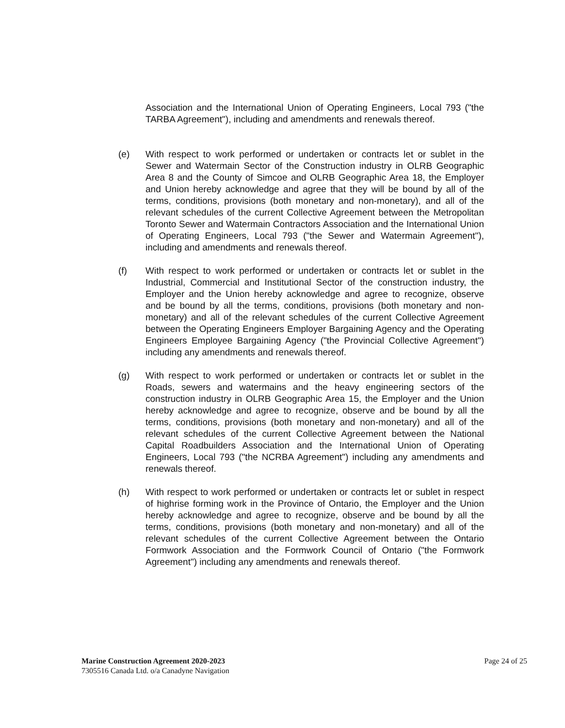Association and the International Union of Operating Engineers, Local 793 ("the TARBA Agreement"), including and amendments and renewals thereof.
(e) With respect to work performed or undertaken or contracts let or sublet in the Sewer and Watermain Sector of the Construction industry in OLRB Geographic Area 8 and the County of Simcoe and OLRB Geographic Area 18, the Employer and Union hereby acknowledge and agree that they will be bound by all of the terms, conditions, provisions (both monetary and non-monetary), and all of the relevant schedules of the current Collective Agreement between the Metropolitan Toronto Sewer and Watermain Contractors Association and the International Union of Operating Engineers, Local 793 ("the Sewer and Watermain Agreement"), including and amendments and renewals thereof.
(f) With respect to work performed or undertaken or contracts let or sublet in the Industrial, Commercial and Institutional Sector of the construction industry, the Employer and the Union hereby acknowledge and agree to recognize, observe and be bound by all the terms, conditions, provisions (both monetary and non-monetary) and all of the relevant schedules of the current Collective Agreement between the Operating Engineers Employer Bargaining Agency and the Operating Engineers Employee Bargaining Agency ("the Provincial Collective Agreement") including any amendments and renewals thereof.
(g) With respect to work performed or undertaken or contracts let or sublet in the Roads, sewers and watermains and the heavy engineering sectors of the construction industry in OLRB Geographic Area 15, the Employer and the Union hereby acknowledge and agree to recognize, observe and be bound by all the terms, conditions, provisions (both monetary and non-monetary) and all of the relevant schedules of the current Collective Agreement between the National Capital Roadbuilders Association and the International Union of Operating Engineers, Local 793 ("the NCRBA Agreement") including any amendments and renewals thereof.
(h) With respect to work performed or undertaken or contracts let or sublet in respect of highrise forming work in the Province of Ontario, the Employer and the Union hereby acknowledge and agree to recognize, observe and be bound by all the terms, conditions, provisions (both monetary and non-monetary) and all of the relevant schedules of the current Collective Agreement between the Ontario Formwork Association and the Formwork Council of Ontario ("the Formwork Agreement") including any amendments and renewals thereof.
Marine Construction Agreement 2020-2023
7305516 Canada Ltd. o/a Canadyne Navigation
Page 24 of 25